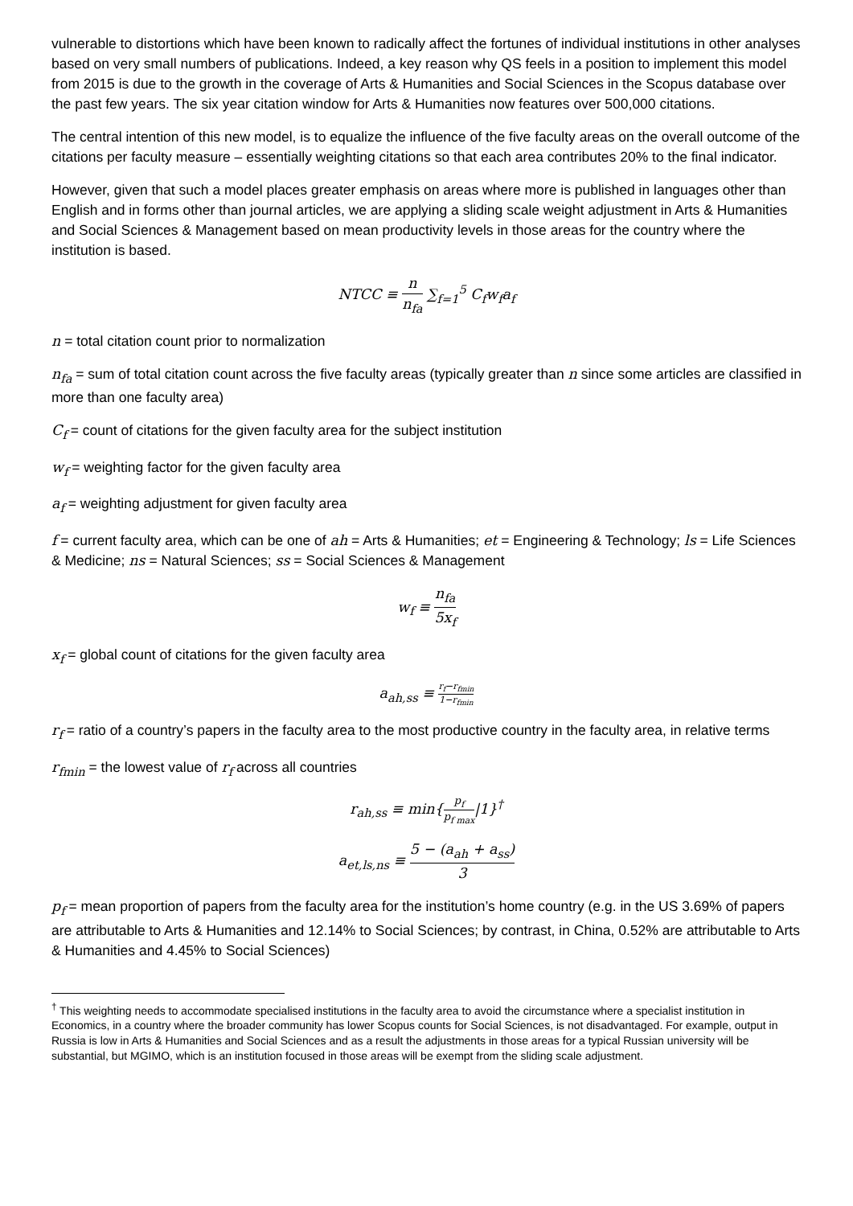vulnerable to distortions which have been known to radically affect the fortunes of individual institutions in other analyses based on very small numbers of publications. Indeed, a key reason why QS feels in a position to implement this model from 2015 is due to the growth in the coverage of Arts & Humanities and Social Sciences in the Scopus database over the past few years. The six year citation window for Arts & Humanities now features over 500,000 citations.
The central intention of this new model, is to equalize the influence of the five faculty areas on the overall outcome of the citations per faculty measure – essentially weighting citations so that each area contributes 20% to the final indicator.
However, given that such a model places greater emphasis on areas where more is published in languages other than English and in forms other than journal articles, we are applying a sliding scale weight adjustment in Arts & Humanities and Social Sciences & Management based on mean productivity levels in those areas for the country where the institution is based.
NTCC ≡ n n<sub>fa</sub> ∑<sub>f=1</sub><sup>5</sup> C<sub>f</sub>w<sub>f</sub>a<sub>f</sub>
n = total citation count prior to normalization
n<sub>fa</sub> = sum of total citation count across the five faculty areas (typically greater than n since some articles are classified in more than one faculty area)
C<sub>f</sub> = count of citations for the given faculty area for the subject institution
w<sub>f</sub> = weighting factor for the given faculty area
a<sub>f</sub> = weighting adjustment for given faculty area
f = current faculty area, which can be one of ah = Arts & Humanities; et = Engineering & Technology; ls = Life Sciences & Medicine; ns = Natural Sciences; ss = Social Sciences & Management
w<sub>f</sub> ≡ n<sub>fa</sub> 5x<sub>f</sub>
x<sub>f</sub> = global count of citations for the given faculty area
a<sub>ah,ss</sub> ≡ r<sub>f</sub>−r<sub>fmin</sub> 1−r<sub>fmin</sub>
r<sub>f</sub> = ratio of a country’s papers in the faculty area to the most productive country in the faculty area, in relative terms
r<sub>fmin</sub> = the lowest value of r<sub>f</sub> across all countries
r<sub>ah,ss</sub> ≡ min{p<sub>f</sub> p<sub>f max</sub>|1}<sup>†</sup>
a<sub>et,ls,ns</sub> ≡ 5 − (a<sub>ah</sub> + a<sub>ss</sub>) 3
p<sub>f</sub> = mean proportion of papers from the faculty area for the institution’s home country (e.g. in the US 3.69% of papers are attributable to Arts & Humanities and 12.14% to Social Sciences; by contrast, in China, 0.52% are attributable to Arts & Humanities and 4.45% to Social Sciences)
<sup>†</sup> This weighting needs to accommodate specialised institutions in the faculty area to avoid the circumstance where a specialist institution in Economics, in a country where the broader community has lower Scopus counts for Social Sciences, is not disadvantaged. For example, output in Russia is low in Arts & Humanities and Social Sciences and as a result the adjustments in those areas for a typical Russian university will be substantial, but MGIMO, which is an institution focused in those areas will be exempt from the sliding scale adjustment.